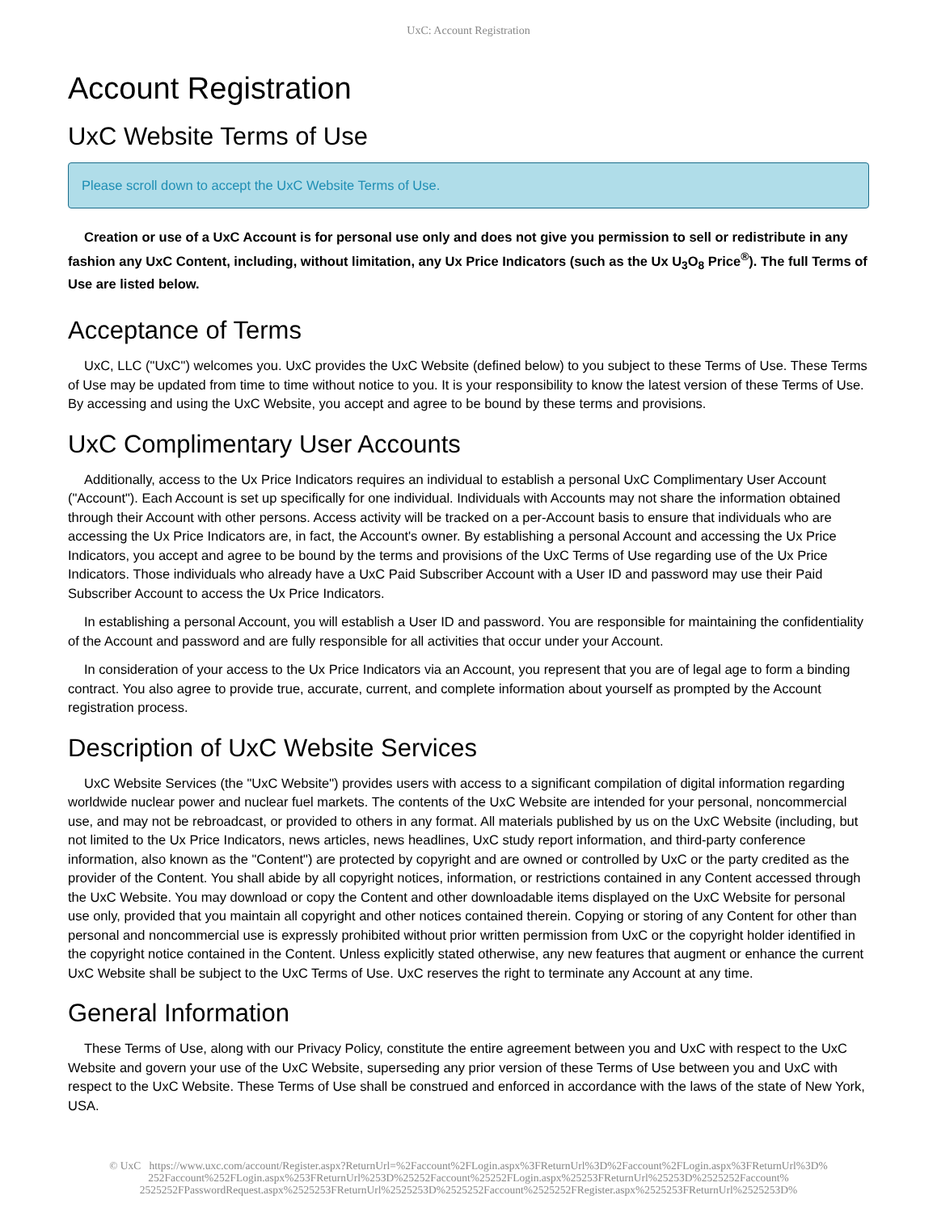UxC: Account Registration
Account Registration
UxC Website Terms of Use
Please scroll down to accept the UxC Website Terms of Use.
Creation or use of a UxC Account is for personal use only and does not give you permission to sell or redistribute in any fashion any UxC Content, including, without limitation, any Ux Price Indicators (such as the Ux U<sub>3</sub>O<sub>8</sub> Price<sup>®</sup>). The full Terms of Use are listed below.
Acceptance of Terms
UxC, LLC ("UxC") welcomes you. UxC provides the UxC Website (defined below) to you subject to these Terms of Use. These Terms of Use may be updated from time to time without notice to you. It is your responsibility to know the latest version of these Terms of Use. By accessing and using the UxC Website, you accept and agree to be bound by these terms and provisions.
UxC Complimentary User Accounts
Additionally, access to the Ux Price Indicators requires an individual to establish a personal UxC Complimentary User Account ("Account"). Each Account is set up specifically for one individual. Individuals with Accounts may not share the information obtained through their Account with other persons. Access activity will be tracked on a per-Account basis to ensure that individuals who are accessing the Ux Price Indicators are, in fact, the Account's owner. By establishing a personal Account and accessing the Ux Price Indicators, you accept and agree to be bound by the terms and provisions of the UxC Terms of Use regarding use of the Ux Price Indicators. Those individuals who already have a UxC Paid Subscriber Account with a User ID and password may use their Paid Subscriber Account to access the Ux Price Indicators.
In establishing a personal Account, you will establish a User ID and password. You are responsible for maintaining the confidentiality of the Account and password and are fully responsible for all activities that occur under your Account.
In consideration of your access to the Ux Price Indicators via an Account, you represent that you are of legal age to form a binding contract. You also agree to provide true, accurate, current, and complete information about yourself as prompted by the Account registration process.
Description of UxC Website Services
UxC Website Services (the "UxC Website") provides users with access to a significant compilation of digital information regarding worldwide nuclear power and nuclear fuel markets. The contents of the UxC Website are intended for your personal, noncommercial use, and may not be rebroadcast, or provided to others in any format. All materials published by us on the UxC Website (including, but not limited to the Ux Price Indicators, news articles, news headlines, UxC study report information, and third-party conference information, also known as the "Content") are protected by copyright and are owned or controlled by UxC or the party credited as the provider of the Content. You shall abide by all copyright notices, information, or restrictions contained in any Content accessed through the UxC Website. You may download or copy the Content and other downloadable items displayed on the UxC Website for personal use only, provided that you maintain all copyright and other notices contained therein. Copying or storing of any Content for other than personal and noncommercial use is expressly prohibited without prior written permission from UxC or the copyright holder identified in the copyright notice contained in the Content. Unless explicitly stated otherwise, any new features that augment or enhance the current UxC Website shall be subject to the UxC Terms of Use. UxC reserves the right to terminate any Account at any time.
General Information
These Terms of Use, along with our Privacy Policy, constitute the entire agreement between you and UxC with respect to the UxC Website and govern your use of the UxC Website, superseding any prior version of these Terms of Use between you and UxC with respect to the UxC Website. These Terms of Use shall be construed and enforced in accordance with the laws of the state of New York, USA.
© UxC https://www.uxc.com/account/Register.aspx?ReturnUrl=%2Faccount%2FLogin.aspx%3FReturnUrl%3D%2Faccount%2FLogin.aspx%3FReturnUrl%3D%
252Faccount%252FLogin.aspx%253FReturnUrl%253D%25252Faccount%25252FLogin.aspx%25253FReturnUrl%25253D%2525252Faccount%
2525252FPasswordRequest.aspx%2525253FReturnUrl%2525253D%2525252Faccount%2525252FRegister.aspx%2525253FReturnUrl%2525253D%